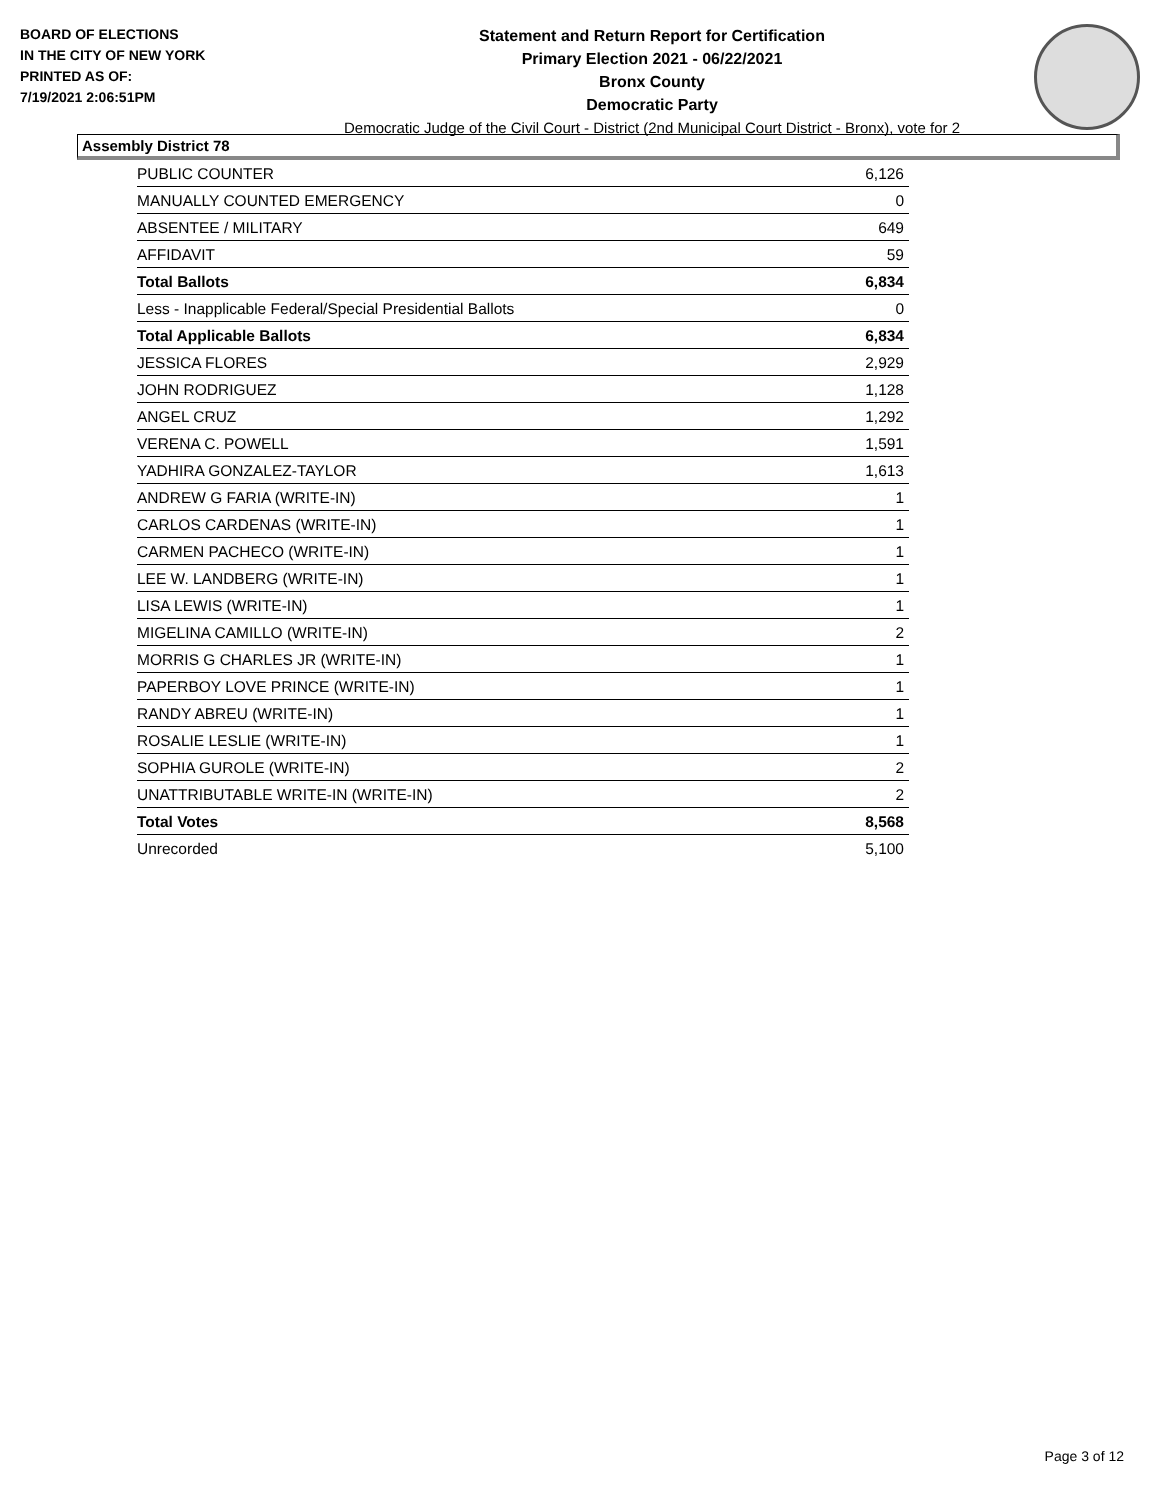BOARD OF ELECTIONS
IN THE CITY OF NEW YORK
PRINTED AS OF:
7/19/2021 2:06:51PM
Statement and Return Report for Certification
Primary Election 2021 - 06/22/2021
Bronx County
Democratic Party
Democratic Judge of the Civil Court - District (2nd Municipal Court District - Bronx), vote for 2
Assembly District 78
| PUBLIC COUNTER | 6,126 |
| MANUALLY COUNTED EMERGENCY | 0 |
| ABSENTEE / MILITARY | 649 |
| AFFIDAVIT | 59 |
| Total Ballots | 6,834 |
| Less - Inapplicable Federal/Special Presidential Ballots | 0 |
| Total Applicable Ballots | 6,834 |
| JESSICA FLORES | 2,929 |
| JOHN RODRIGUEZ | 1,128 |
| ANGEL CRUZ | 1,292 |
| VERENA C. POWELL | 1,591 |
| YADHIRA GONZALEZ-TAYLOR | 1,613 |
| ANDREW G FARIA (WRITE-IN) | 1 |
| CARLOS CARDENAS (WRITE-IN) | 1 |
| CARMEN PACHECO (WRITE-IN) | 1 |
| LEE W. LANDBERG (WRITE-IN) | 1 |
| LISA LEWIS (WRITE-IN) | 1 |
| MIGELINA CAMILLO (WRITE-IN) | 2 |
| MORRIS G CHARLES JR (WRITE-IN) | 1 |
| PAPERBOY LOVE PRINCE (WRITE-IN) | 1 |
| RANDY ABREU (WRITE-IN) | 1 |
| ROSALIE LESLIE (WRITE-IN) | 1 |
| SOPHIA GUROLE (WRITE-IN) | 2 |
| UNATTRIBUTABLE WRITE-IN (WRITE-IN) | 2 |
| Total Votes | 8,568 |
| Unrecorded | 5,100 |
Page 3 of 12